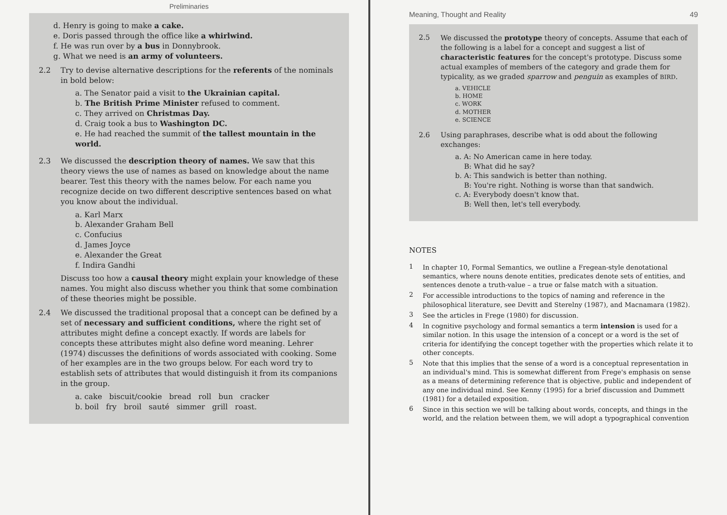Preliminaries
d. Henry is going to make a cake.
e. Doris passed through the office like a whirlwind.
f. He was run over by a bus in Donnybrook.
g. What we need is an army of volunteers.
2.2 Try to devise alternative descriptions for the referents of the nominals in bold below:
a. The Senator paid a visit to the Ukrainian capital.
b. The British Prime Minister refused to comment.
c. They arrived on Christmas Day.
d. Craig took a bus to Washington DC.
e. He had reached the summit of the tallest mountain in the world.
2.3 We discussed the description theory of names. We saw that this theory views the use of names as based on knowledge about the name bearer. Test this theory with the names below. For each name you recognize decide on two different descriptive sentences based on what you know about the individual.
a. Karl Marx
b. Alexander Graham Bell
c. Confucius
d. James Joyce
e. Alexander the Great
f. Indira Gandhi
Discuss too how a causal theory might explain your knowledge of these names. You might also discuss whether you think that some combination of these theories might be possible.
2.4 We discussed the traditional proposal that a concept can be defined by a set of necessary and sufficient conditions, where the right set of attributes might define a concept exactly. If words are labels for concepts these attributes might also define word meaning. Lehrer (1974) discusses the definitions of words associated with cooking. Some of her examples are in the two groups below. For each word try to establish sets of attributes that would distinguish it from its companions in the group.
a. cake biscuit/cookie bread roll bun cracker
b. boil fry broil sauté simmer grill roast.
Meaning, Thought and Reality 49
2.5 We discussed the prototype theory of concepts. Assume that each of the following is a label for a concept and suggest a list of characteristic features for the concept's prototype. Discuss some actual examples of members of the category and grade them for typicality, as we graded sparrow and penguin as examples of BIRD.
a. VEHICLE
b. HOME
c. WORK
d. MOTHER
e. SCIENCE
2.6 Using paraphrases, describe what is odd about the following exchanges:
a. A: No American came in here today.
B: What did he say?
b. A: This sandwich is better than nothing.
B: You're right. Nothing is worse than that sandwich.
c. A: Everybody doesn't know that.
B: Well then, let's tell everybody.
NOTES
1 In chapter 10, Formal Semantics, we outline a Fregean-style denotational semantics, where nouns denote entities, predicates denote sets of entities, and sentences denote a truth-value – a true or false match with a situation.
2 For accessible introductions to the topics of naming and reference in the philosophical literature, see Devitt and Sterelny (1987), and Macnamara (1982).
3 See the articles in Frege (1980) for discussion.
4 In cognitive psychology and formal semantics a term intension is used for a similar notion. In this usage the intension of a concept or a word is the set of criteria for identifying the concept together with the properties which relate it to other concepts.
5 Note that this implies that the sense of a word is a conceptual representation in an individual's mind. This is somewhat different from Frege's emphasis on sense as a means of determining reference that is objective, public and independent of any one individual mind. See Kenny (1995) for a brief discussion and Dummett (1981) for a detailed exposition.
6 Since in this section we will be talking about words, concepts, and things in the world, and the relation between them, we will adopt a typographical convention